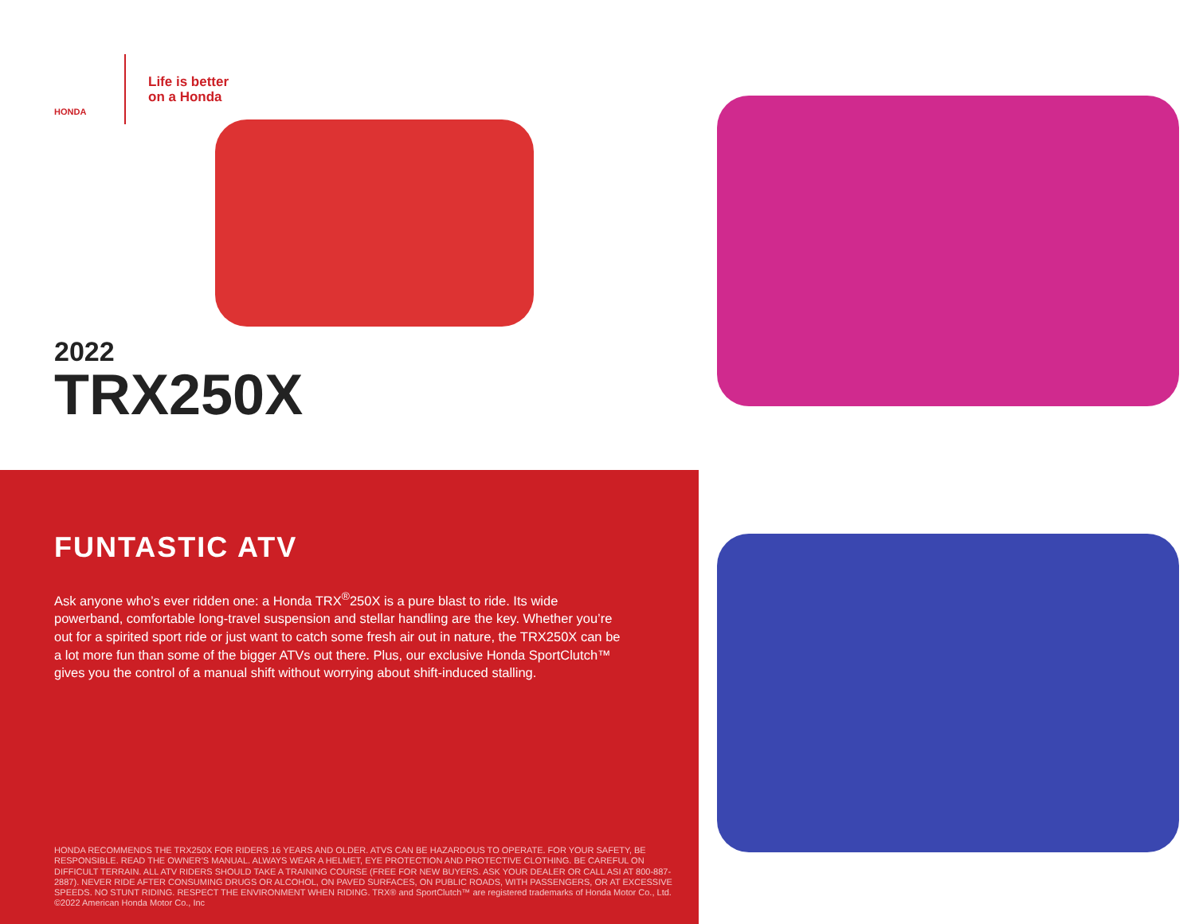HONDA
Life is better
on a Honda
2022
TRX250X
FUNTASTIC ATV
Ask anyone who’s ever ridden one: a Honda TRX<sup>®</sup>250X is a pure blast to ride. Its wide powerband, comfortable long-travel suspension and stellar handling are the key. Whether you’re out for a spirited sport ride or just want to catch some fresh air out in nature, the TRX250X can be a lot more fun than some of the bigger ATVs out there. Plus, our exclusive Honda SportClutch™ gives you the control of a manual shift without worrying about shift-induced stalling.
HONDA RECOMMENDS THE TRX250X FOR RIDERS 16 YEARS AND OLDER. ATVS CAN BE HAZARDOUS TO OPERATE. FOR YOUR SAFETY, BE RESPONSIBLE. READ THE OWNER’S MANUAL. ALWAYS WEAR A HELMET, EYE PROTECTION AND PROTECTIVE CLOTHING. BE CAREFUL ON DIFFICULT TERRAIN. ALL ATV RIDERS SHOULD TAKE A TRAINING COURSE (FREE FOR NEW BUYERS. ASK YOUR DEALER OR CALL ASI AT 800-887-2887). NEVER RIDE AFTER CONSUMING DRUGS OR ALCOHOL, ON PAVED SURFACES, ON PUBLIC ROADS, WITH PASSENGERS, OR AT EXCESSIVE SPEEDS. NO STUNT RIDING. RESPECT THE ENVIRONMENT WHEN RIDING. TRX® and SportClutch™ are registered trademarks of Honda Motor Co., Ltd. ©2022 American Honda Motor Co., Inc